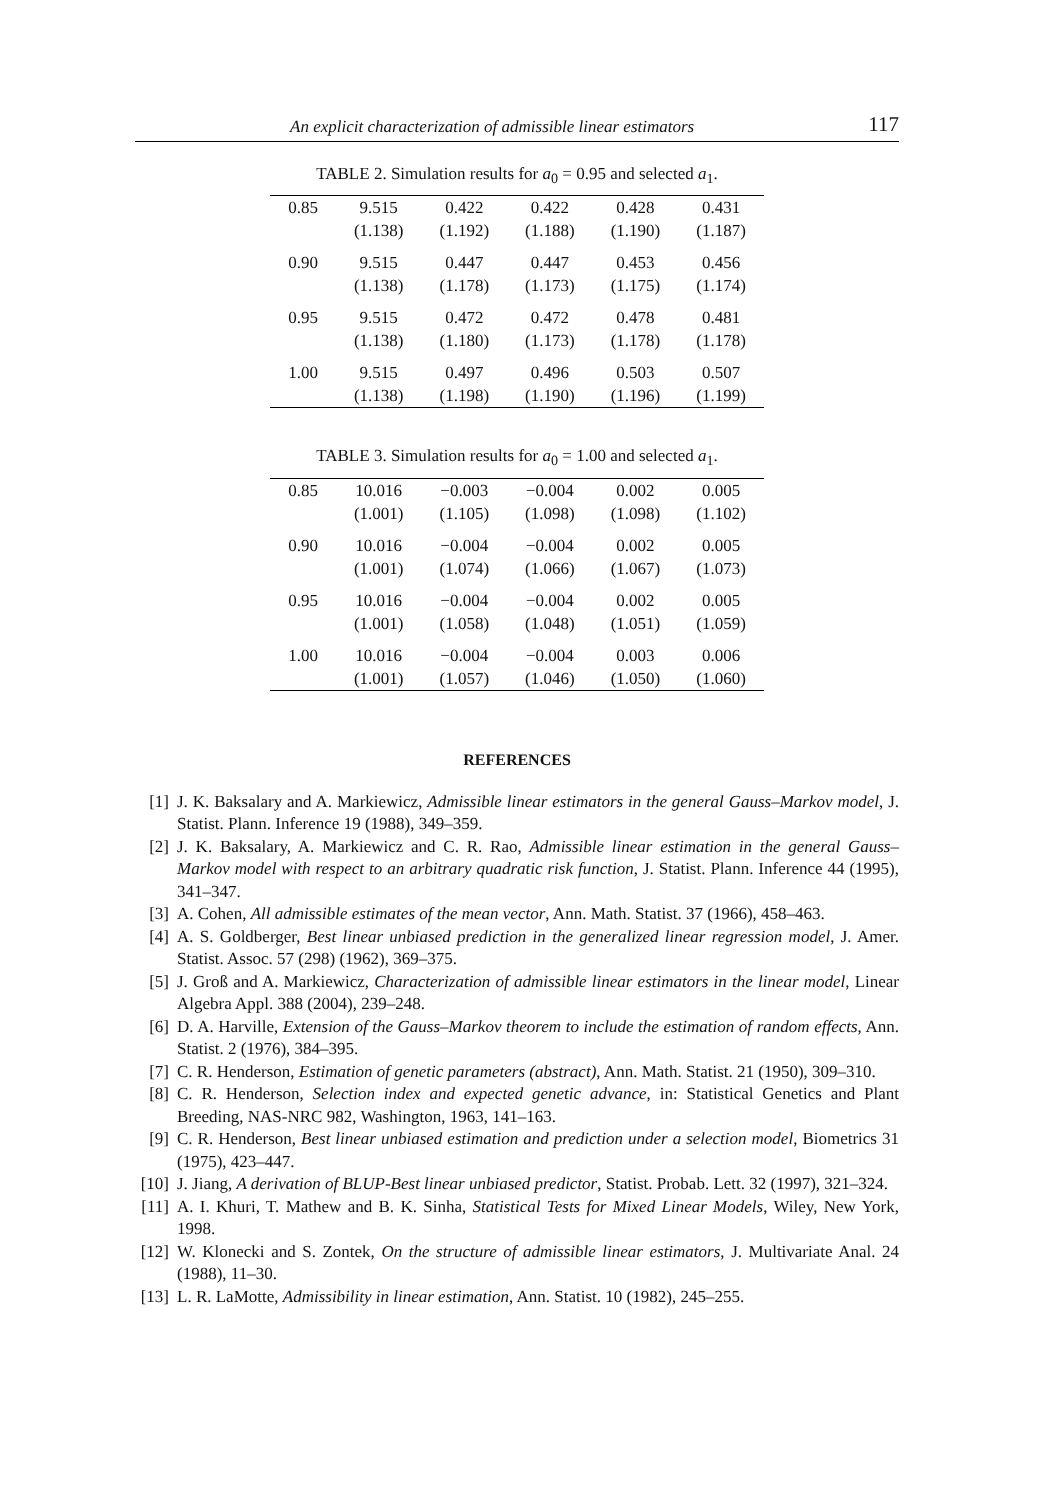An explicit characterization of admissible linear estimators 117
TABLE 2. Simulation results for a<sub>0</sub> = 0.95 and selected a<sub>1</sub>.
| 0.85 | 9.515 | 0.422 | 0.422 | 0.428 | 0.431 |
| | (1.138) | (1.192) | (1.188) | (1.190) | (1.187) |
| 0.90 | 9.515 | 0.447 | 0.447 | 0.453 | 0.456 |
| | (1.138) | (1.178) | (1.173) | (1.175) | (1.174) |
| 0.95 | 9.515 | 0.472 | 0.472 | 0.478 | 0.481 |
| | (1.138) | (1.180) | (1.173) | (1.178) | (1.178) |
| 1.00 | 9.515 | 0.497 | 0.496 | 0.503 | 0.507 |
| | (1.138) | (1.198) | (1.190) | (1.196) | (1.199) |
TABLE 3. Simulation results for a<sub>0</sub> = 1.00 and selected a<sub>1</sub>.
| 0.85 | 10.016 | −0.003 | −0.004 | 0.002 | 0.005 |
| | (1.001) | (1.105) | (1.098) | (1.098) | (1.102) |
| 0.90 | 10.016 | −0.004 | −0.004 | 0.002 | 0.005 |
| | (1.001) | (1.074) | (1.066) | (1.067) | (1.073) |
| 0.95 | 10.016 | −0.004 | −0.004 | 0.002 | 0.005 |
| | (1.001) | (1.058) | (1.048) | (1.051) | (1.059) |
| 1.00 | 10.016 | −0.004 | −0.004 | 0.003 | 0.006 |
| | (1.001) | (1.057) | (1.046) | (1.050) | (1.060) |
REFERENCES
[1] J. K. Baksalary and A. Markiewicz, Admissible linear estimators in the general Gauss–Markov model, J. Statist. Plann. Inference 19 (1988), 349–359.
[2] J. K. Baksalary, A. Markiewicz and C. R. Rao, Admissible linear estimation in the general Gauss–Markov model with respect to an arbitrary quadratic risk function, J. Statist. Plann. Inference 44 (1995), 341–347.
[3] A. Cohen, All admissible estimates of the mean vector, Ann. Math. Statist. 37 (1966), 458–463.
[4] A. S. Goldberger, Best linear unbiased prediction in the generalized linear regression model, J. Amer. Statist. Assoc. 57 (298) (1962), 369–375.
[5] J. Groß and A. Markiewicz, Characterization of admissible linear estimators in the linear model, Linear Algebra Appl. 388 (2004), 239–248.
[6] D. A. Harville, Extension of the Gauss–Markov theorem to include the estimation of random effects, Ann. Statist. 2 (1976), 384–395.
[7] C. R. Henderson, Estimation of genetic parameters (abstract), Ann. Math. Statist. 21 (1950), 309–310.
[8] C. R. Henderson, Selection index and expected genetic advance, in: Statistical Genetics and Plant Breeding, NAS-NRC 982, Washington, 1963, 141–163.
[9] C. R. Henderson, Best linear unbiased estimation and prediction under a selection model, Biometrics 31 (1975), 423–447.
[10] J. Jiang, A derivation of BLUP-Best linear unbiased predictor, Statist. Probab. Lett. 32 (1997), 321–324.
[11] A. I. Khuri, T. Mathew and B. K. Sinha, Statistical Tests for Mixed Linear Models, Wiley, New York, 1998.
[12] W. Klonecki and S. Zontek, On the structure of admissible linear estimators, J. Multivariate Anal. 24 (1988), 11–30.
[13] L. R. LaMotte, Admissibility in linear estimation, Ann. Statist. 10 (1982), 245–255.